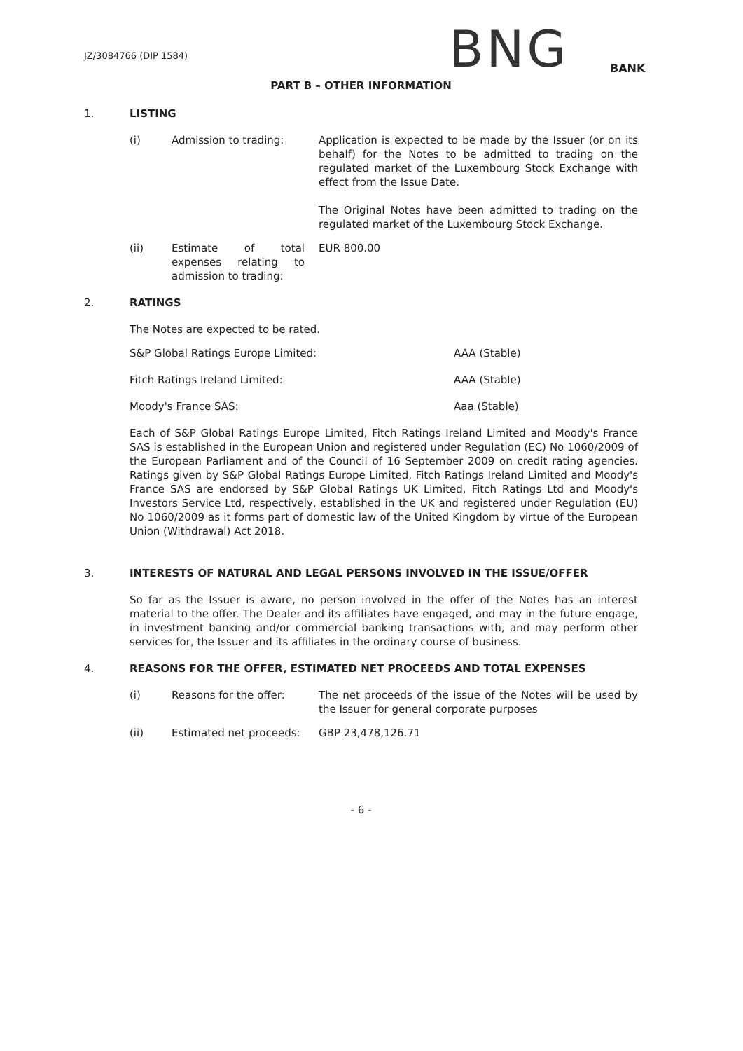JZ/3084766 (DIP 1584)
BNG
BANK
PART B – OTHER INFORMATION
1. LISTING
(i) Admission to trading: Application is expected to be made by the Issuer (or on its behalf) for the Notes to be admitted to trading on the regulated market of the Luxembourg Stock Exchange with effect from the Issue Date.
The Original Notes have been admitted to trading on the regulated market of the Luxembourg Stock Exchange.
(ii) Estimate of total expenses relating to admission to trading:
EUR 800.00
2. RATINGS
The Notes are expected to be rated.
S&P Global Ratings Europe Limited: AAA (Stable)
Fitch Ratings Ireland Limited: AAA (Stable)
Moody's France SAS: Aaa (Stable)
Each of S&P Global Ratings Europe Limited, Fitch Ratings Ireland Limited and Moody's France SAS is established in the European Union and registered under Regulation (EC) No 1060/2009 of the European Parliament and of the Council of 16 September 2009 on credit rating agencies. Ratings given by S&P Global Ratings Europe Limited, Fitch Ratings Ireland Limited and Moody's France SAS are endorsed by S&P Global Ratings UK Limited, Fitch Ratings Ltd and Moody's Investors Service Ltd, respectively, established in the UK and registered under Regulation (EU) No 1060/2009 as it forms part of domestic law of the United Kingdom by virtue of the European Union (Withdrawal) Act 2018.
3. INTERESTS OF NATURAL AND LEGAL PERSONS INVOLVED IN THE ISSUE/OFFER
So far as the Issuer is aware, no person involved in the offer of the Notes has an interest material to the offer. The Dealer and its affiliates have engaged, and may in the future engage, in investment banking and/or commercial banking transactions with, and may perform other services for, the Issuer and its affiliates in the ordinary course of business.
4. REASONS FOR THE OFFER, ESTIMATED NET PROCEEDS AND TOTAL EXPENSES
(i) Reasons for the offer: The net proceeds of the issue of the Notes will be used by the Issuer for general corporate purposes
(ii) Estimated net proceeds: GBP 23,478,126.71
- 6 -